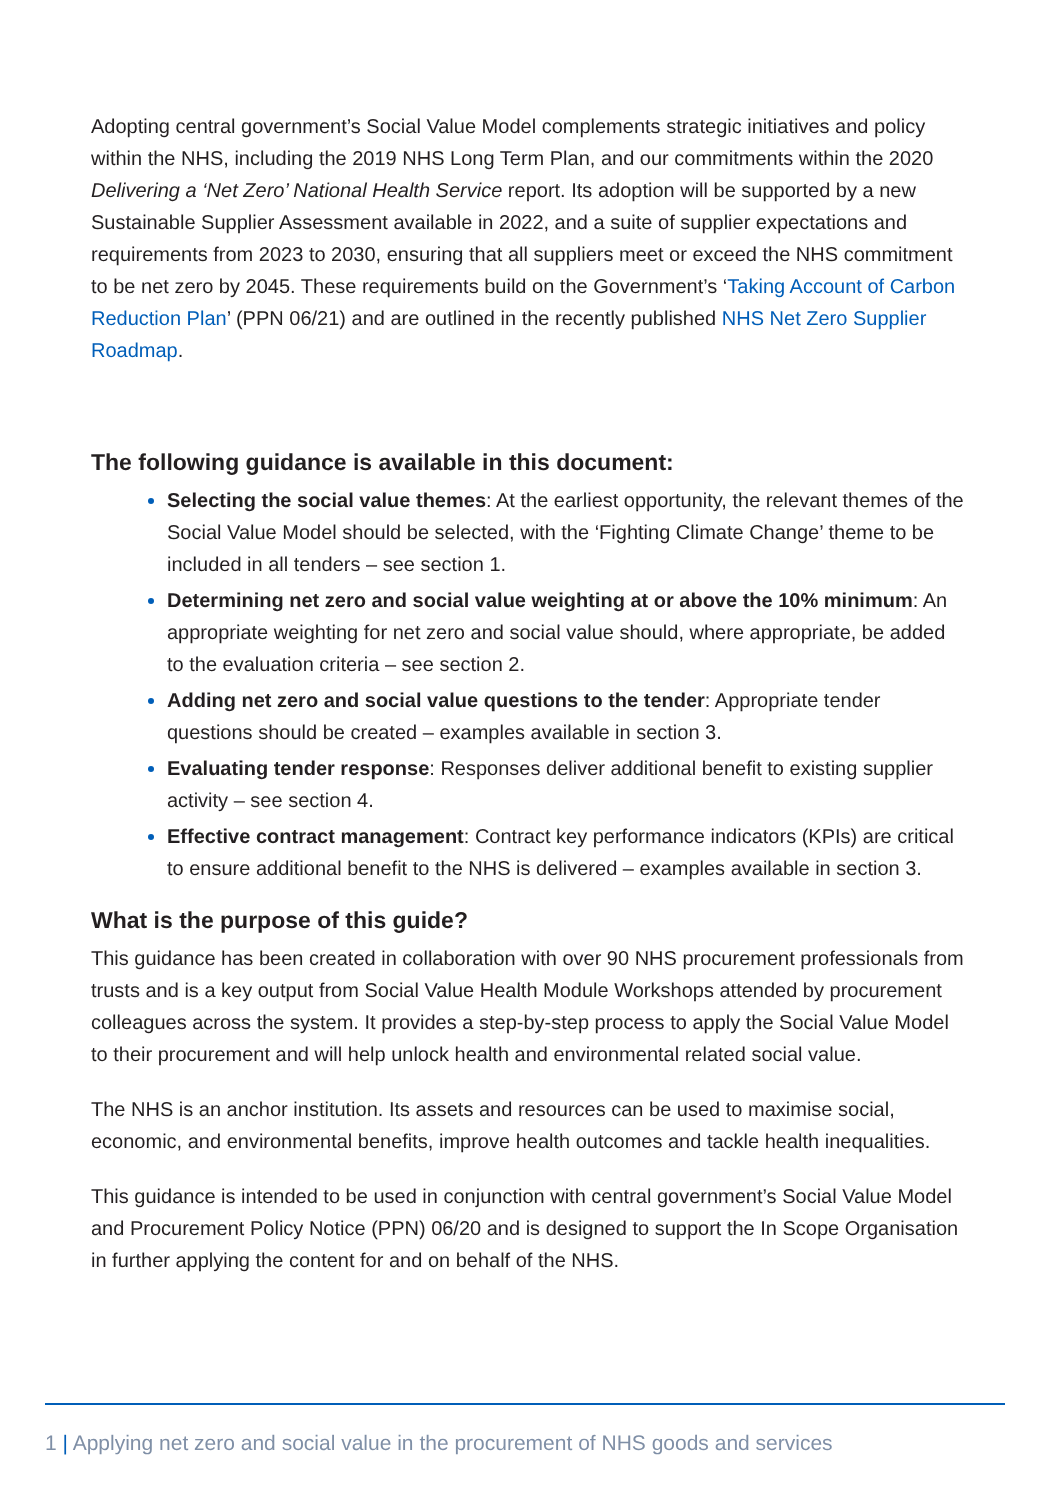Adopting central government’s Social Value Model complements strategic initiatives and policy within the NHS, including the 2019 NHS Long Term Plan, and our commitments within the 2020 Delivering a ‘Net Zero’ National Health Service report. Its adoption will be supported by a new Sustainable Supplier Assessment available in 2022, and a suite of supplier expectations and requirements from 2023 to 2030, ensuring that all suppliers meet or exceed the NHS commitment to be net zero by 2045. These requirements build on the Government’s ‘Taking Account of Carbon Reduction Plan’ (PPN 06/21) and are outlined in the recently published NHS Net Zero Supplier Roadmap.
The following guidance is available in this document:
Selecting the social value themes: At the earliest opportunity, the relevant themes of the Social Value Model should be selected, with the ‘Fighting Climate Change’ theme to be included in all tenders – see section 1.
Determining net zero and social value weighting at or above the 10% minimum: An appropriate weighting for net zero and social value should, where appropriate, be added to the evaluation criteria – see section 2.
Adding net zero and social value questions to the tender: Appropriate tender questions should be created – examples available in section 3.
Evaluating tender response: Responses deliver additional benefit to existing supplier activity – see section 4.
Effective contract management: Contract key performance indicators (KPIs) are critical to ensure additional benefit to the NHS is delivered – examples available in section 3.
What is the purpose of this guide?
This guidance has been created in collaboration with over 90 NHS procurement professionals from trusts and is a key output from Social Value Health Module Workshops attended by procurement colleagues across the system. It provides a step-by-step process to apply the Social Value Model to their procurement and will help unlock health and environmental related social value.
The NHS is an anchor institution. Its assets and resources can be used to maximise social, economic, and environmental benefits, improve health outcomes and tackle health inequalities.
This guidance is intended to be used in conjunction with central government’s Social Value Model and Procurement Policy Notice (PPN) 06/20 and is designed to support the In Scope Organisation in further applying the content for and on behalf of the NHS.
1 | Applying net zero and social value in the procurement of NHS goods and services